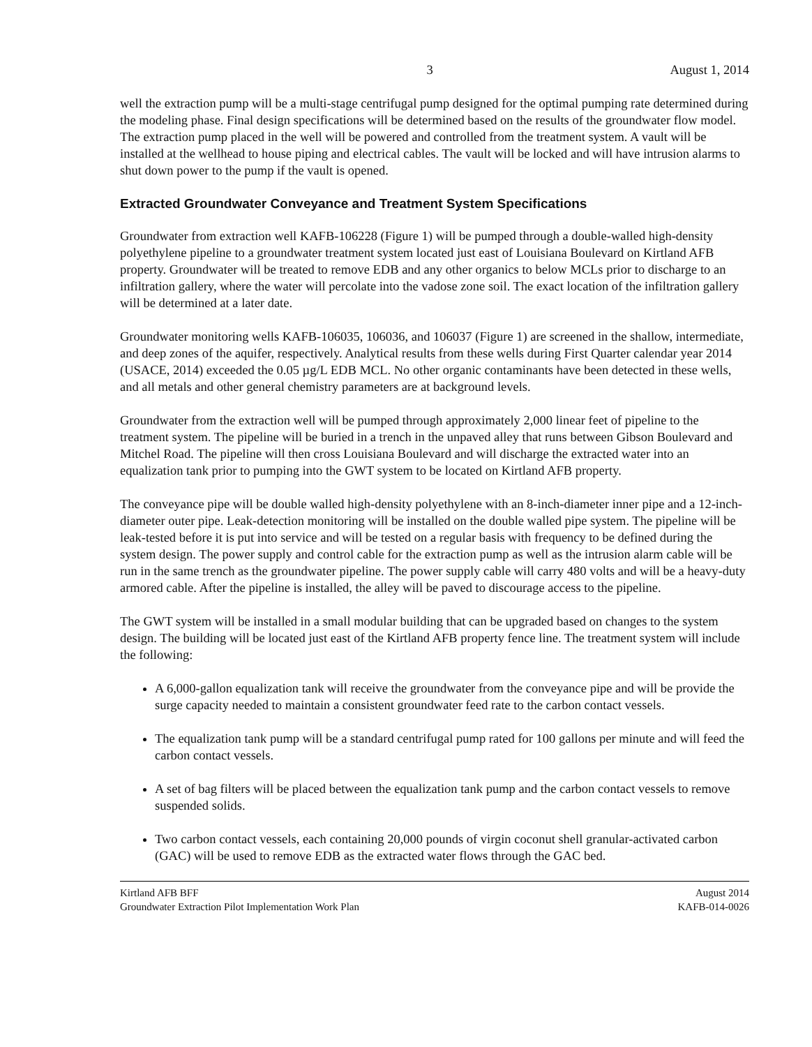3 August 1, 2014
well the extraction pump will be a multi-stage centrifugal pump designed for the optimal pumping rate determined during the modeling phase. Final design specifications will be determined based on the results of the groundwater flow model. The extraction pump placed in the well will be powered and controlled from the treatment system. A vault will be installed at the wellhead to house piping and electrical cables. The vault will be locked and will have intrusion alarms to shut down power to the pump if the vault is opened.
Extracted Groundwater Conveyance and Treatment System Specifications
Groundwater from extraction well KAFB-106228 (Figure 1) will be pumped through a double-walled high-density polyethylene pipeline to a groundwater treatment system located just east of Louisiana Boulevard on Kirtland AFB property. Groundwater will be treated to remove EDB and any other organics to below MCLs prior to discharge to an infiltration gallery, where the water will percolate into the vadose zone soil. The exact location of the infiltration gallery will be determined at a later date.
Groundwater monitoring wells KAFB-106035, 106036, and 106037 (Figure 1) are screened in the shallow, intermediate, and deep zones of the aquifer, respectively. Analytical results from these wells during First Quarter calendar year 2014 (USACE, 2014) exceeded the 0.05 µg/L EDB MCL. No other organic contaminants have been detected in these wells, and all metals and other general chemistry parameters are at background levels.
Groundwater from the extraction well will be pumped through approximately 2,000 linear feet of pipeline to the treatment system. The pipeline will be buried in a trench in the unpaved alley that runs between Gibson Boulevard and Mitchel Road. The pipeline will then cross Louisiana Boulevard and will discharge the extracted water into an equalization tank prior to pumping into the GWT system to be located on Kirtland AFB property.
The conveyance pipe will be double walled high-density polyethylene with an 8-inch-diameter inner pipe and a 12-inch-diameter outer pipe. Leak-detection monitoring will be installed on the double walled pipe system. The pipeline will be leak-tested before it is put into service and will be tested on a regular basis with frequency to be defined during the system design. The power supply and control cable for the extraction pump as well as the intrusion alarm cable will be run in the same trench as the groundwater pipeline. The power supply cable will carry 480 volts and will be a heavy-duty armored cable. After the pipeline is installed, the alley will be paved to discourage access to the pipeline.
The GWT system will be installed in a small modular building that can be upgraded based on changes to the system design. The building will be located just east of the Kirtland AFB property fence line. The treatment system will include the following:
A 6,000-gallon equalization tank will receive the groundwater from the conveyance pipe and will be provide the surge capacity needed to maintain a consistent groundwater feed rate to the carbon contact vessels.
The equalization tank pump will be a standard centrifugal pump rated for 100 gallons per minute and will feed the carbon contact vessels.
A set of bag filters will be placed between the equalization tank pump and the carbon contact vessels to remove suspended solids.
Two carbon contact vessels, each containing 20,000 pounds of virgin coconut shell granular-activated carbon (GAC) will be used to remove EDB as the extracted water flows through the GAC bed.
Kirtland AFB BFF
Groundwater Extraction Pilot Implementation Work Plan
August 2014
KAFB-014-0026